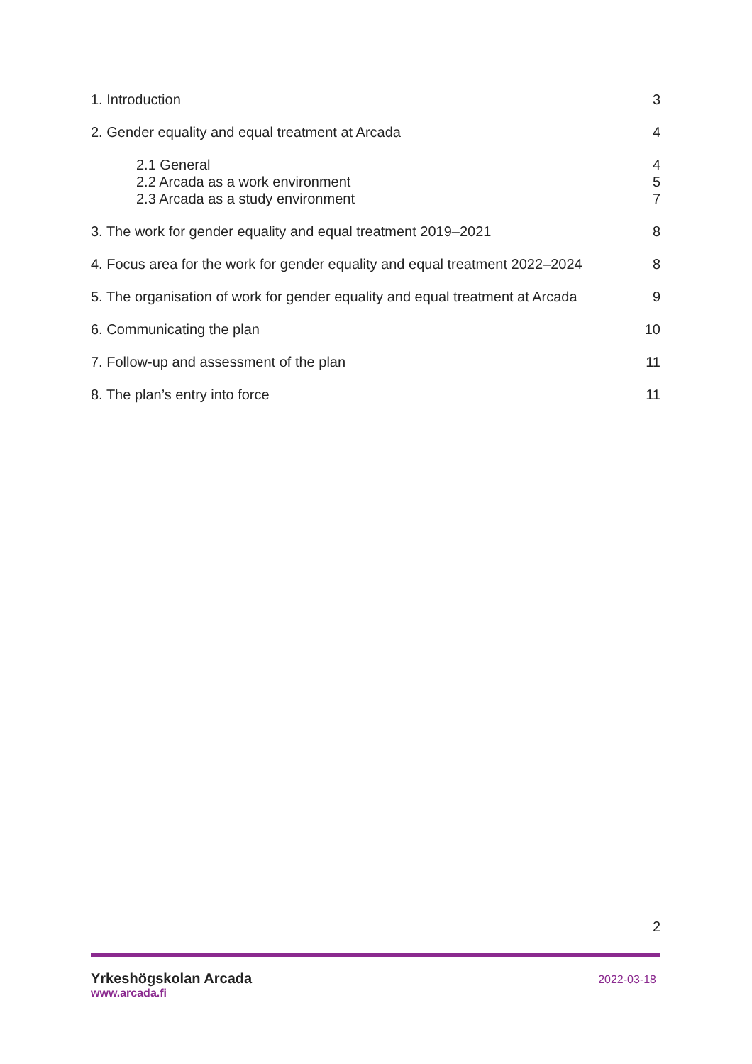1. Introduction 3
2. Gender equality and equal treatment at Arcada 4
2.1 General 4
2.2 Arcada as a work environment 5
2.3 Arcada as a study environment 7
3. The work for gender equality and equal treatment 2019–2021 8
4. Focus area for the work for gender equality and equal treatment 2022–2024 8
5. The organisation of work for gender equality and equal treatment at Arcada 9
6. Communicating the plan 10
7. Follow-up and assessment of the plan 11
8. The plan’s entry into force 11
2
Yrkeshögskolan Arcada
www.arcada.fi
2022-03-18